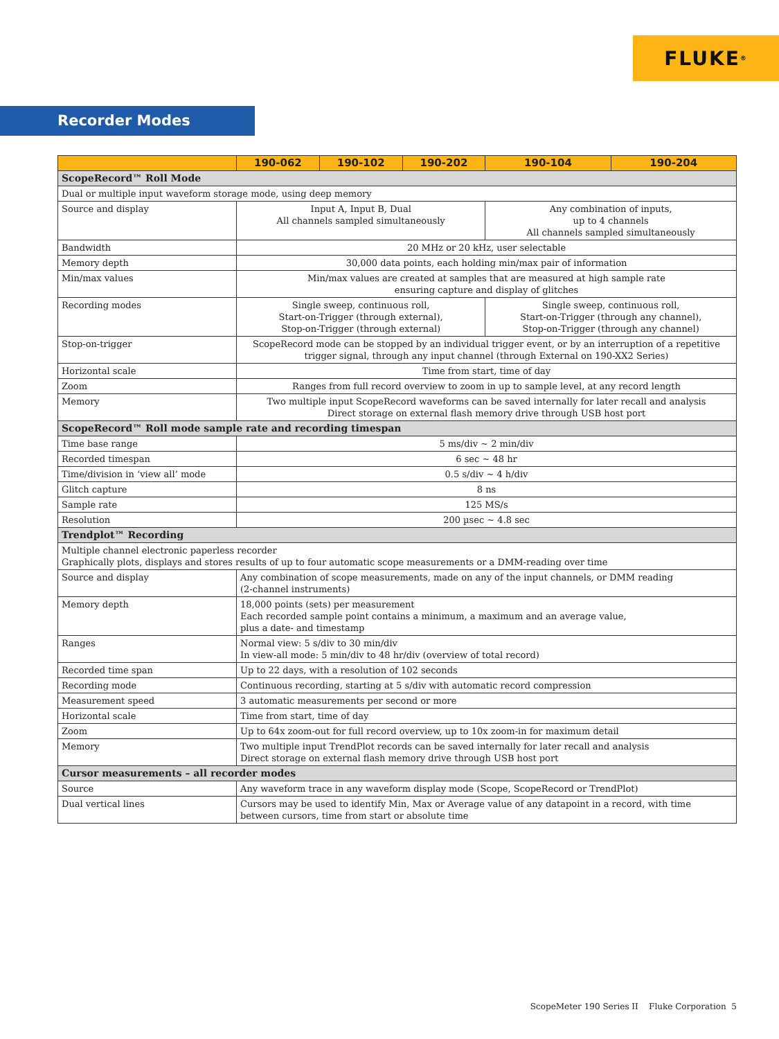FLUKE ®
Recorder Modes
| | 190-062 | 190-102 | 190-202 | 190-104 | 190-204 |
| --- | --- | --- | --- | --- | --- |
| ScopeRecord™ Roll Mode | | | | | |
| Dual or multiple input waveform storage mode, using deep memory | | | | | |
| Source and display | Input A, Input B, Dual All channels sampled simultaneously | | | Any combination of inputs, up to 4 channels All channels sampled simultaneously | |
| Bandwidth | 20 MHz or 20 kHz, user selectable | | | | |
| Memory depth | 30,000 data points, each holding min/max pair of information | | | | |
| Min/max values | Min/max values are created at samples that are measured at high sample rate ensuring capture and display of glitches | | | | |
| Recording modes | Single sweep, continuous roll, Start-on-Trigger (through external), Stop-on-Trigger (through external) | | | Single sweep, continuous roll, Start-on-Trigger (through any channel), Stop-on-Trigger (through any channel) | |
| Stop-on-trigger | ScopeRecord mode can be stopped by an individual trigger event, or by an interruption of a repetitive trigger signal, through any input channel (through External on 190-XX2 Series) | | | | |
| Horizontal scale | Time from start, time of day | | | | |
| Zoom | Ranges from full record overview to zoom in up to sample level, at any record length | | | | |
| Memory | Two multiple input ScopeRecord waveforms can be saved internally for later recall and analysis Direct storage on external flash memory drive through USB host port | | | | |
| ScopeRecord™ Roll mode sample rate and recording timespan | | | | | |
| Time base range | 5 ms/div ~ 2 min/div | | | | |
| Recorded timespan | 6 sec ~ 48 hr | | | | |
| Time/division in ‘view all’ mode | 0.5 s/div ~ 4 h/div | | | | |
| Glitch capture | 8 ns | | | | |
| Sample rate | 125 MS/s | | | | |
| Resolution | 200 µsec ~ 4.8 sec | | | | |
| Trendplot™ Recording | | | | | |
| Multiple channel electronic paperless recorder Graphically plots, displays and stores results of up to four automatic scope measurements or a DMM-reading over time | | | | | |
| Source and display | Any combination of scope measurements, made on any of the input channels, or DMM reading (2-channel instruments) | | | | |
| Memory depth | 18,000 points (sets) per measurement Each recorded sample point contains a minimum, a maximum and an average value, plus a date- and timestamp | | | | |
| Ranges | Normal view: 5 s/div to 30 min/div In view-all mode: 5 min/div to 48 hr/div (overview of total record) | | | | |
| Recorded time span | Up to 22 days, with a resolution of 102 seconds | | | | |
| Recording mode | Continuous recording, starting at 5 s/div with automatic record compression | | | | |
| Measurement speed | 3 automatic measurements per second or more | | | | |
| Horizontal scale | Time from start, time of day | | | | |
| Zoom | Up to 64x zoom-out for full record overview, up to 10x zoom-in for maximum detail | | | | |
| Memory | Two multiple input TrendPlot records can be saved internally for later recall and analysis Direct storage on external flash memory drive through USB host port | | | | |
| Cursor measurements – all recorder modes | | | | | |
| Source | Any waveform trace in any waveform display mode (Scope, ScopeRecord or TrendPlot) | | | | |
| Dual vertical lines | Cursors may be used to identify Min, Max or Average value of any datapoint in a record, with time between cursors, time from start or absolute time | | | | |
ScopeMeter 190 Series II Fluke Corporation 5